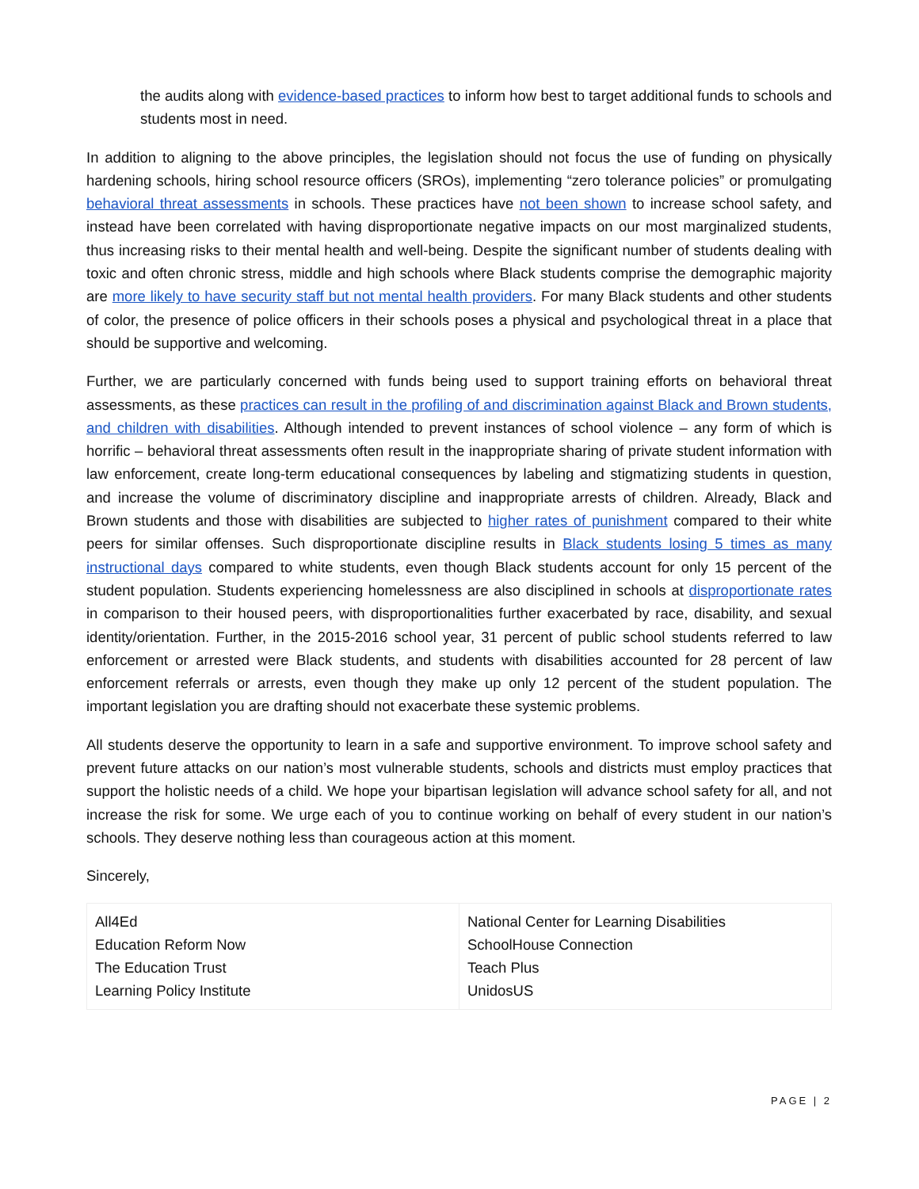the audits along with evidence-based practices to inform how best to target additional funds to schools and students most in need.
In addition to aligning to the above principles, the legislation should not focus the use of funding on physically hardening schools, hiring school resource officers (SROs), implementing “zero tolerance policies” or promulgating behavioral threat assessments in schools. These practices have not been shown to increase school safety, and instead have been correlated with having disproportionate negative impacts on our most marginalized students, thus increasing risks to their mental health and well-being. Despite the significant number of students dealing with toxic and often chronic stress, middle and high schools where Black students comprise the demographic majority are more likely to have security staff but not mental health providers. For many Black students and other students of color, the presence of police officers in their schools poses a physical and psychological threat in a place that should be supportive and welcoming.
Further, we are particularly concerned with funds being used to support training efforts on behavioral threat assessments, as these practices can result in the profiling of and discrimination against Black and Brown students, and children with disabilities. Although intended to prevent instances of school violence – any form of which is horrific – behavioral threat assessments often result in the inappropriate sharing of private student information with law enforcement, create long-term educational consequences by labeling and stigmatizing students in question, and increase the volume of discriminatory discipline and inappropriate arrests of children. Already, Black and Brown students and those with disabilities are subjected to higher rates of punishment compared to their white peers for similar offenses. Such disproportionate discipline results in Black students losing 5 times as many instructional days compared to white students, even though Black students account for only 15 percent of the student population. Students experiencing homelessness are also disciplined in schools at disproportionate rates in comparison to their housed peers, with disproportionalities further exacerbated by race, disability, and sexual identity/orientation. Further, in the 2015-2016 school year, 31 percent of public school students referred to law enforcement or arrested were Black students, and students with disabilities accounted for 28 percent of law enforcement referrals or arrests, even though they make up only 12 percent of the student population. The important legislation you are drafting should not exacerbate these systemic problems.
All students deserve the opportunity to learn in a safe and supportive environment. To improve school safety and prevent future attacks on our nation’s most vulnerable students, schools and districts must employ practices that support the holistic needs of a child. We hope your bipartisan legislation will advance school safety for all, and not increase the risk for some. We urge each of you to continue working on behalf of every student in our nation’s schools. They deserve nothing less than courageous action at this moment.
Sincerely,
| All4Ed Education Reform Now The Education Trust Learning Policy Institute | National Center for Learning Disabilities SchoolHouse Connection Teach Plus UnidosUS |
PAGE | 2